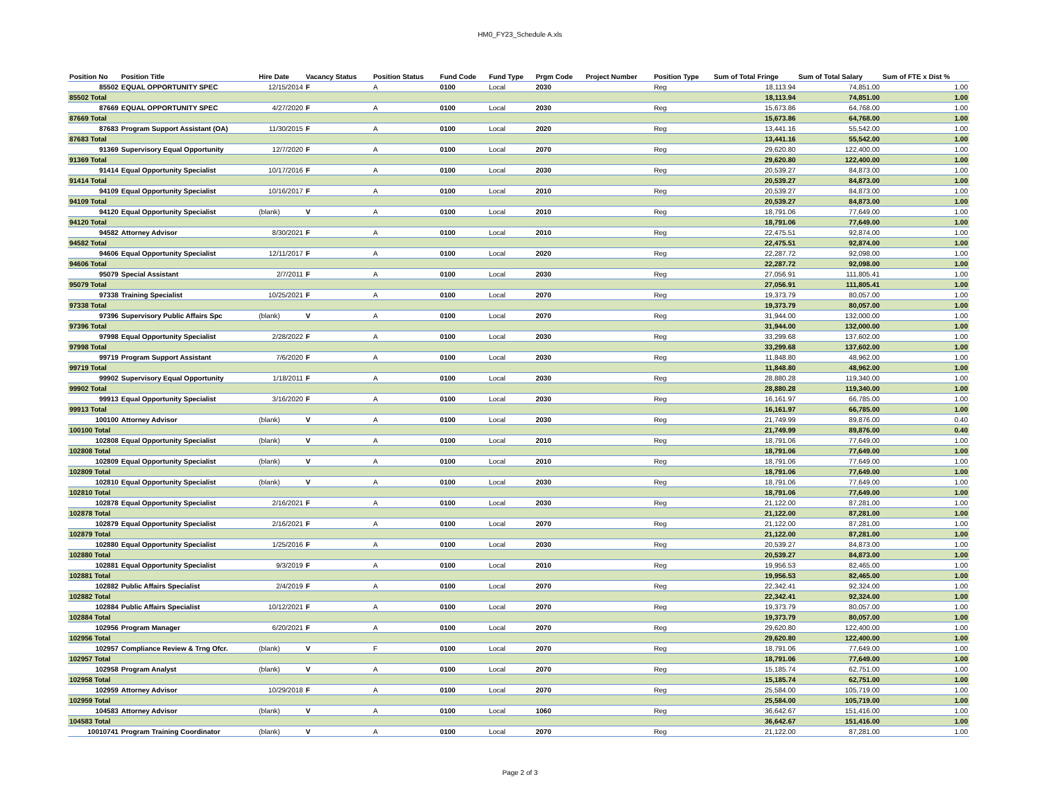HM0_FY23_Schedule A.xls
| Position No | Position Title | Hire Date | Vacancy Status | Position Status | Fund Code | Fund Type | Prgm Code | Project Number | Position Type | Sum of Total Fringe | Sum of Total Salary | Sum of FTE x Dist % |
| --- | --- | --- | --- | --- | --- | --- | --- | --- | --- | --- | --- | --- |
| 85502 | EQUAL OPPORTUNITY SPEC | 12/15/2014 | F | A | 0100 | Local | 2030 | | Reg | 18,113.94 | 74,851.00 | 1.00 |
| 85502 Total | | | | | | | | | | 18,113.94 | 74,851.00 | 1.00 |
| 87669 | EQUAL OPPORTUNITY SPEC | 4/27/2020 | F | A | 0100 | Local | 2030 | | Reg | 15,673.86 | 64,768.00 | 1.00 |
| 87669 Total | | | | | | | | | | 15,673.86 | 64,768.00 | 1.00 |
| 87683 | Program Support Assistant (OA) | 11/30/2015 | F | A | 0100 | Local | 2020 | | Reg | 13,441.16 | 55,542.00 | 1.00 |
| 87683 Total | | | | | | | | | | 13,441.16 | 55,542.00 | 1.00 |
| 91369 | Supervisory Equal Opportunity | 12/7/2020 | F | A | 0100 | Local | 2070 | | Reg | 29,620.80 | 122,400.00 | 1.00 |
| 91369 Total | | | | | | | | | | 29,620.80 | 122,400.00 | 1.00 |
| 91414 | Equal Opportunity Specialist | 10/17/2016 | F | A | 0100 | Local | 2030 | | Reg | 20,539.27 | 84,873.00 | 1.00 |
| 91414 Total | | | | | | | | | | 20,539.27 | 84,873.00 | 1.00 |
| 94109 | Equal Opportunity Specialist | 10/16/2017 | F | A | 0100 | Local | 2010 | | Reg | 20,539.27 | 84,873.00 | 1.00 |
| 94109 Total | | | | | | | | | | 20,539.27 | 84,873.00 | 1.00 |
| 94120 | Equal Opportunity Specialist | (blank) | V | A | 0100 | Local | 2010 | | Reg | 18,791.06 | 77,649.00 | 1.00 |
| 94120 Total | | | | | | | | | | 18,791.06 | 77,649.00 | 1.00 |
| 94582 | Attorney Advisor | 8/30/2021 | F | A | 0100 | Local | 2010 | | Reg | 22,475.51 | 92,874.00 | 1.00 |
| 94582 Total | | | | | | | | | | 22,475.51 | 92,874.00 | 1.00 |
| 94606 | Equal Opportunity Specialist | 12/11/2017 | F | A | 0100 | Local | 2020 | | Reg | 22,287.72 | 92,098.00 | 1.00 |
| 94606 Total | | | | | | | | | | 22,287.72 | 92,098.00 | 1.00 |
| 95079 | Special Assistant | 2/7/2011 | F | A | 0100 | Local | 2030 | | Reg | 27,056.91 | 111,805.41 | 1.00 |
| 95079 Total | | | | | | | | | | 27,056.91 | 111,805.41 | 1.00 |
| 97338 | Training Specialist | 10/25/2021 | F | A | 0100 | Local | 2070 | | Reg | 19,373.79 | 80,057.00 | 1.00 |
| 97338 Total | | | | | | | | | | 19,373.79 | 80,057.00 | 1.00 |
| 97396 | Supervisory Public Affairs Spc | (blank) | V | A | 0100 | Local | 2070 | | Reg | 31,944.00 | 132,000.00 | 1.00 |
| 97396 Total | | | | | | | | | | 31,944.00 | 132,000.00 | 1.00 |
| 97998 | Equal Opportunity Specialist | 2/28/2022 | F | A | 0100 | Local | 2030 | | Reg | 33,299.68 | 137,602.00 | 1.00 |
| 97998 Total | | | | | | | | | | 33,299.68 | 137,602.00 | 1.00 |
| 99719 | Program Support Assistant | 7/6/2020 | F | A | 0100 | Local | 2030 | | Reg | 11,848.80 | 48,962.00 | 1.00 |
| 99719 Total | | | | | | | | | | 11,848.80 | 48,962.00 | 1.00 |
| 99902 | Supervisory Equal Opportunity | 1/18/2011 | F | A | 0100 | Local | 2030 | | Reg | 28,880.28 | 119,340.00 | 1.00 |
| 99902 Total | | | | | | | | | | 28,880.28 | 119,340.00 | 1.00 |
| 99913 | Equal Opportunity Specialist | 3/16/2020 | F | A | 0100 | Local | 2030 | | Reg | 16,161.97 | 66,785.00 | 1.00 |
| 99913 Total | | | | | | | | | | 16,161.97 | 66,785.00 | 1.00 |
| 100100 | Attorney Advisor | (blank) | V | A | 0100 | Local | 2030 | | Reg | 21,749.99 | 89,876.00 | 0.40 |
| 100100 Total | | | | | | | | | | 21,749.99 | 89,876.00 | 0.40 |
| 102808 | Equal Opportunity Specialist | (blank) | V | A | 0100 | Local | 2010 | | Reg | 18,791.06 | 77,649.00 | 1.00 |
| 102808 Total | | | | | | | | | | 18,791.06 | 77,649.00 | 1.00 |
| 102809 | Equal Opportunity Specialist | (blank) | V | A | 0100 | Local | 2010 | | Reg | 18,791.06 | 77,649.00 | 1.00 |
| 102809 Total | | | | | | | | | | 18,791.06 | 77,649.00 | 1.00 |
| 102810 | Equal Opportunity Specialist | (blank) | V | A | 0100 | Local | 2030 | | Reg | 18,791.06 | 77,649.00 | 1.00 |
| 102810 Total | | | | | | | | | | 18,791.06 | 77,649.00 | 1.00 |
| 102878 | Equal Opportunity Specialist | 2/16/2021 | F | A | 0100 | Local | 2030 | | Reg | 21,122.00 | 87,281.00 | 1.00 |
| 102878 Total | | | | | | | | | | 21,122.00 | 87,281.00 | 1.00 |
| 102879 | Equal Opportunity Specialist | 2/16/2021 | F | A | 0100 | Local | 2070 | | Reg | 21,122.00 | 87,281.00 | 1.00 |
| 102879 Total | | | | | | | | | | 21,122.00 | 87,281.00 | 1.00 |
| 102880 | Equal Opportunity Specialist | 1/25/2016 | F | A | 0100 | Local | 2030 | | Reg | 20,539.27 | 84,873.00 | 1.00 |
| 102880 Total | | | | | | | | | | 20,539.27 | 84,873.00 | 1.00 |
| 102881 | Equal Opportunity Specialist | 9/3/2019 | F | A | 0100 | Local | 2010 | | Reg | 19,956.53 | 82,465.00 | 1.00 |
| 102881 Total | | | | | | | | | | 19,956.53 | 82,465.00 | 1.00 |
| 102882 | Public Affairs Specialist | 2/4/2019 | F | A | 0100 | Local | 2070 | | Reg | 22,342.41 | 92,324.00 | 1.00 |
| 102882 Total | | | | | | | | | | 22,342.41 | 92,324.00 | 1.00 |
| 102884 | Public Affairs Specialist | 10/12/2021 | F | A | 0100 | Local | 2070 | | Reg | 19,373.79 | 80,057.00 | 1.00 |
| 102884 Total | | | | | | | | | | 19,373.79 | 80,057.00 | 1.00 |
| 102956 | Program Manager | 6/20/2021 | F | A | 0100 | Local | 2070 | | Reg | 29,620.80 | 122,400.00 | 1.00 |
| 102956 Total | | | | | | | | | | 29,620.80 | 122,400.00 | 1.00 |
| 102957 | Compliance Review & Trng Ofcr. | (blank) | V | F | 0100 | Local | 2070 | | Reg | 18,791.06 | 77,649.00 | 1.00 |
| 102957 Total | | | | | | | | | | 18,791.06 | 77,649.00 | 1.00 |
| 102958 | Program Analyst | (blank) | V | A | 0100 | Local | 2070 | | Reg | 15,185.74 | 62,751.00 | 1.00 |
| 102958 Total | | | | | | | | | | 15,185.74 | 62,751.00 | 1.00 |
| 102959 | Attorney Advisor | 10/29/2018 | F | A | 0100 | Local | 2070 | | Reg | 25,584.00 | 105,719.00 | 1.00 |
| 102959 Total | | | | | | | | | | 25,584.00 | 105,719.00 | 1.00 |
| 104583 | Attorney Advisor | (blank) | V | A | 0100 | Local | 1060 | | Reg | 36,642.67 | 151,416.00 | 1.00 |
| 104583 Total | | | | | | | | | | 36,642.67 | 151,416.00 | 1.00 |
| 10010741 | Program Training Coordinator | (blank) | V | A | 0100 | Local | 2070 | | Reg | 21,122.00 | 87,281.00 | 1.00 |
Page 2 of 3